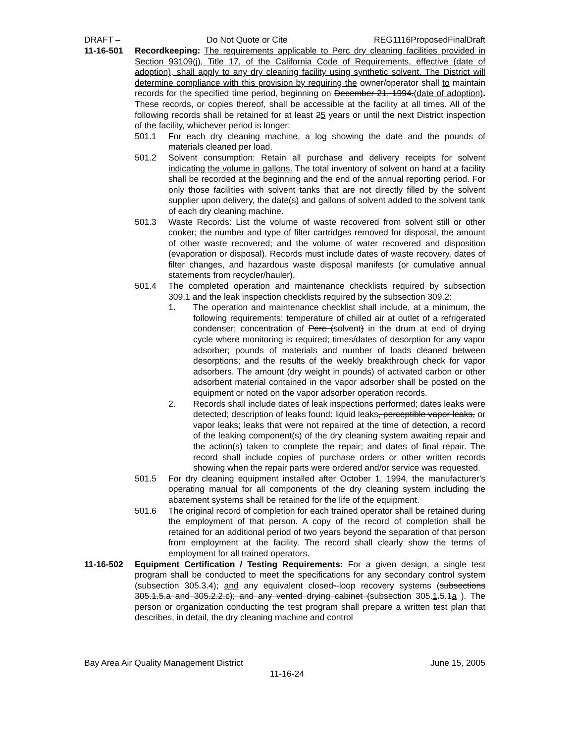DRAFT – Do Not Quote or Cite REG1116ProposedFinalDraft
11-16-501 Recordkeeping: The requirements applicable to Perc dry cleaning facilities provided in Section 93109(j), Title 17, of the California Code of Requirements, effective (date of adoption), shall apply to any dry cleaning facility using synthetic solvent. The District will determine compliance with this provision by requiring the owner/operator shall to maintain records for the specified time period, beginning on December 21, 1994.(date of adoption). These records, or copies thereof, shall be accessible at the facility at all times. All of the following records shall be retained for at least 25 years or until the next District inspection of the facility, whichever period is longer:
501.1 For each dry cleaning machine, a log showing the date and the pounds of materials cleaned per load.
501.2 Solvent consumption: Retain all purchase and delivery receipts for solvent indicating the volume in gallons. The total inventory of solvent on hand at a facility shall be recorded at the beginning and the end of the annual reporting period. For only those facilities with solvent tanks that are not directly filled by the solvent supplier upon delivery, the date(s) and gallons of solvent added to the solvent tank of each dry cleaning machine.
501.3 Waste Records: List the volume of waste recovered from solvent still or other cooker; the number and type of filter cartridges removed for disposal, the amount of other waste recovered; and the volume of water recovered and disposition (evaporation or disposal). Records must include dates of waste recovery, dates of filter changes, and hazardous waste disposal manifests (or cumulative annual statements from recycler/hauler).
501.4 The completed operation and maintenance checklists required by subsection 309.1 and the leak inspection checklists required by the subsection 309.2:
1. The operation and maintenance checklist shall include, at a minimum, the following requirements: temperature of chilled air at outlet of a refrigerated condenser; concentration of Perc (solvent) in the drum at end of drying cycle where monitoring is required; times/dates of desorption for any vapor adsorber; pounds of materials and number of loads cleaned between desorptions; and the results of the weekly breakthrough check for vapor adsorbers. The amount (dry weight in pounds) of activated carbon or other adsorbent material contained in the vapor adsorber shall be posted on the equipment or noted on the vapor adsorber operation records.
2. Records shall include dates of leak inspections performed; dates leaks were detected; description of leaks found: liquid leaks, perceptible vapor leaks, or vapor leaks; leaks that were not repaired at the time of detection, a record of the leaking component(s) of the dry cleaning system awaiting repair and the action(s) taken to complete the repair; and dates of final repair. The record shall include copies of purchase orders or other written records showing when the repair parts were ordered and/or service was requested.
501.5 For dry cleaning equipment installed after October 1, 1994, the manufacturer's operating manual for all components of the dry cleaning system including the abatement systems shall be retained for the life of the equipment.
501.6 The original record of completion for each trained operator shall be retained during the employment of that person. A copy of the record of completion shall be retained for an additional period of two years beyond the separation of that person from employment at the facility. The record shall clearly show the terms of employment for all trained operators.
11-16-502 Equipment Certification / Testing Requirements: For a given design, a single test program shall be conducted to meet the specifications for any secondary control system (subsection 305.3.4); and any equivalent closed--loop recovery systems (subsections 305.1.5.a and 305.2.2.c); and any vented drying cabinet (subsection 305.1. 5.1a ). The person or organization conducting the test program shall prepare a written test plan that describes, in detail, the dry cleaning machine and control
Bay Area Air Quality Management District June 15, 2005
11-16-24